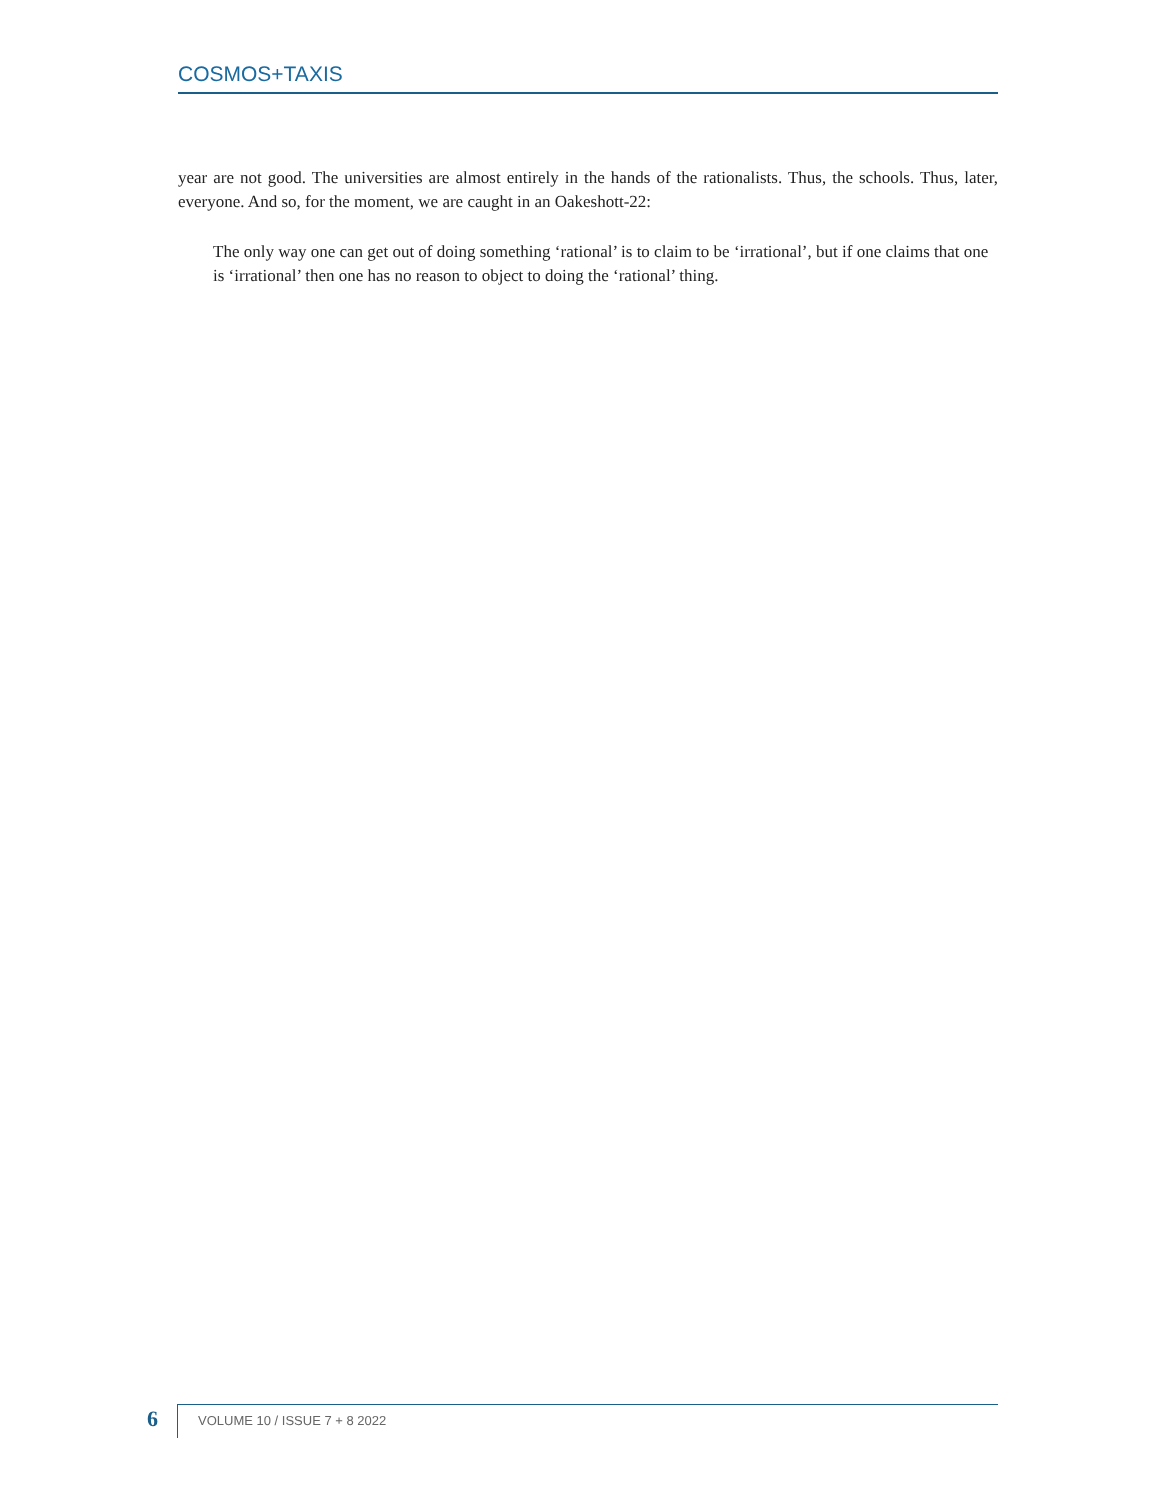COSMOS+TAXIS
year are not good. The universities are almost entirely in the hands of the rationalists. Thus, the schools. Thus, later, everyone. And so, for the moment, we are caught in an Oakeshott-22:
The only way one can get out of doing something ‘rational’ is to claim to be ‘irrational’, but if one claims that one is ‘irrational’ then one has no reason to object to doing the ‘rational’ thing.
6 VOLUME 10 / ISSUE 7 + 8 2022